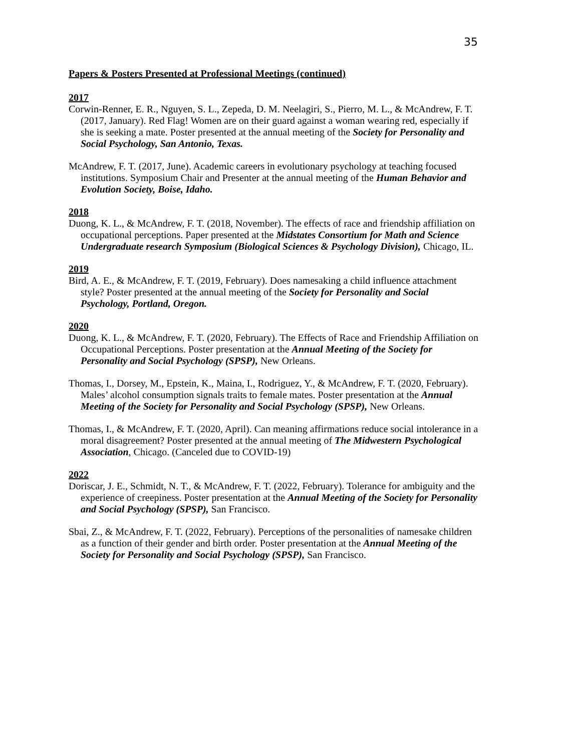35
Papers & Posters Presented at Professional Meetings (continued)
2017
Corwin-Renner, E. R., Nguyen, S. L., Zepeda, D. M. Neelagiri, S., Pierro, M. L., & McAndrew, F. T. (2017, January). Red Flag! Women are on their guard against a woman wearing red, especially if she is seeking a mate. Poster presented at the annual meeting of the Society for Personality and Social Psychology, San Antonio, Texas.
McAndrew, F. T. (2017, June). Academic careers in evolutionary psychology at teaching focused institutions. Symposium Chair and Presenter at the annual meeting of the Human Behavior and Evolution Society, Boise, Idaho.
2018
Duong, K. L., & McAndrew, F. T. (2018, November). The effects of race and friendship affiliation on occupational perceptions. Paper presented at the Midstates Consortium for Math and Science Undergraduate research Symposium (Biological Sciences & Psychology Division), Chicago, IL.
2019
Bird, A. E., & McAndrew, F. T. (2019, February). Does namesaking a child influence attachment style? Poster presented at the annual meeting of the Society for Personality and Social Psychology, Portland, Oregon.
2020
Duong, K. L., & McAndrew, F. T. (2020, February). The Effects of Race and Friendship Affiliation on Occupational Perceptions. Poster presentation at the Annual Meeting of the Society for Personality and Social Psychology (SPSP), New Orleans.
Thomas, I., Dorsey, M., Epstein, K., Maina, I., Rodriguez, Y., & McAndrew, F. T. (2020, February). Males’ alcohol consumption signals traits to female mates. Poster presentation at the Annual Meeting of the Society for Personality and Social Psychology (SPSP), New Orleans.
Thomas, I., & McAndrew, F. T. (2020, April). Can meaning affirmations reduce social intolerance in a moral disagreement? Poster presented at the annual meeting of The Midwestern Psychological Association, Chicago. (Canceled due to COVID-19)
2022
Doriscar, J. E., Schmidt, N. T., & McAndrew, F. T. (2022, February). Tolerance for ambiguity and the experience of creepiness. Poster presentation at the Annual Meeting of the Society for Personality and Social Psychology (SPSP), San Francisco.
Sbai, Z., & McAndrew, F. T. (2022, February). Perceptions of the personalities of namesake children as a function of their gender and birth order. Poster presentation at the Annual Meeting of the Society for Personality and Social Psychology (SPSP), San Francisco.